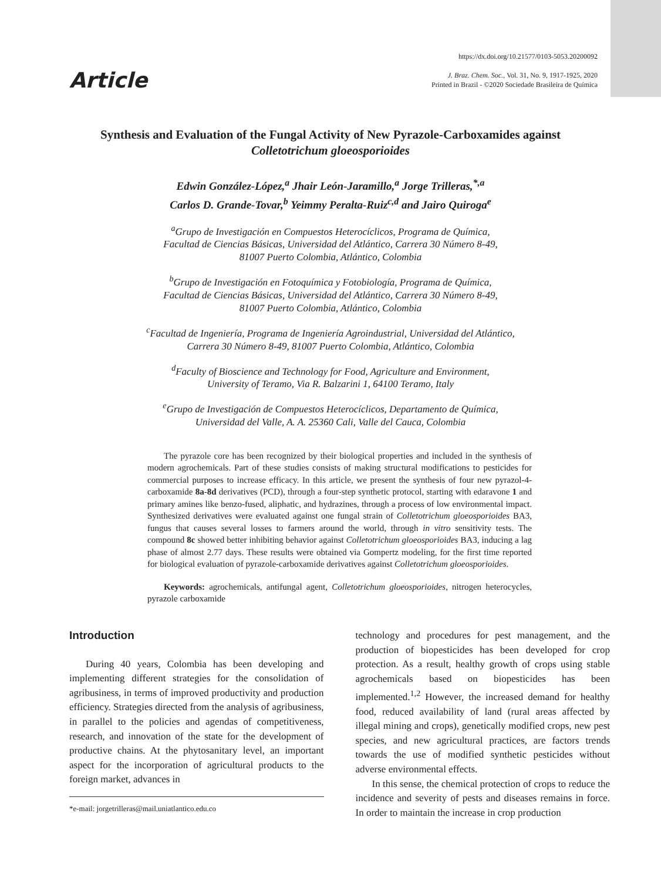Article
https://dx.doi.org/10.21577/0103-5053.20200092
J. Braz. Chem. Soc., Vol. 31, No. 9, 1917-1925, 2020
Printed in Brazil - ©2020 Sociedade Brasileira de Química
Synthesis and Evaluation of the Fungal Activity of New Pyrazole-Carboxamides against Colletotrichum gloeosporioides
Edwin González-López,<sup>a</sup> Jhair León-Jaramillo,<sup>a</sup> Jorge Trilleras,<sup>*,a</sup>
Carlos D. Grande-Tovar,<sup>b</sup> Yeimmy Peralta-Ruiz<sup>c,d</sup> and Jairo Quiroga<sup>e</sup>
<sup>a</sup> Grupo de Investigación en Compuestos Heterocíclicos, Programa de Química,
Facultad de Ciencias Básicas, Universidad del Atlántico, Carrera 30 Número 8-49,
81007 Puerto Colombia, Atlántico, Colombia
<sup>b</sup> Grupo de Investigación en Fotoquímica y Fotobiología, Programa de Química,
Facultad de Ciencias Básicas, Universidad del Atlántico, Carrera 30 Número 8-49,
81007 Puerto Colombia, Atlántico, Colombia
<sup>c</sup> Facultad de Ingeniería, Programa de Ingeniería Agroindustrial, Universidad del Atlántico,
Carrera 30 Número 8-49, 81007 Puerto Colombia, Atlántico, Colombia
<sup>d</sup> Faculty of Bioscience and Technology for Food, Agriculture and Environment,
University of Teramo, Via R. Balzarini 1, 64100 Teramo, Italy
<sup>e</sup> Grupo de Investigación de Compuestos Heterocíclicos, Departamento de Química,
Universidad del Valle, A. A. 25360 Cali, Valle del Cauca, Colombia
The pyrazole core has been recognized by their biological properties and included in the synthesis of modern agrochemicals. Part of these studies consists of making structural modifications to pesticides for commercial purposes to increase efficacy. In this article, we present the synthesis of four new pyrazol-4-carboxamide 8a-8d derivatives (PCD), through a four-step synthetic protocol, starting with edaravone 1 and primary amines like benzo-fused, aliphatic, and hydrazines, through a process of low environmental impact. Synthesized derivatives were evaluated against one fungal strain of Colletotrichum gloeosporioides BA3, fungus that causes several losses to farmers around the world, through in vitro sensitivity tests. The compound 8c showed better inhibiting behavior against Colletotrichum gloeosporioides BA3, inducing a lag phase of almost 2.77 days. These results were obtained via Gompertz modeling, for the first time reported for biological evaluation of pyrazole-carboxamide derivatives against Colletotrichum gloeosporioides.
Keywords: agrochemicals, antifungal agent, Colletotrichum gloeosporioides, nitrogen heterocycles, pyrazole carboxamide
Introduction
During 40 years, Colombia has been developing and implementing different strategies for the consolidation of agribusiness, in terms of improved productivity and production efficiency. Strategies directed from the analysis of agribusiness, in parallel to the policies and agendas of competitiveness, research, and innovation of the state for the development of productive chains. At the phytosanitary level, an important aspect for the incorporation of agricultural products to the foreign market, advances in
*e-mail: jorgetrilleras@mail.uniatlantico.edu.co
technology and procedures for pest management, and the production of biopesticides has been developed for crop protection. As a result, healthy growth of crops using stable agrochemicals based on biopesticides has been implemented.<sup>1,2</sup> However, the increased demand for healthy food, reduced availability of land (rural areas affected by illegal mining and crops), genetically modified crops, new pest species, and new agricultural practices, are factors trends towards the use of modified synthetic pesticides without adverse environmental effects.
In this sense, the chemical protection of crops to reduce the incidence and severity of pests and diseases remains in force. In order to maintain the increase in crop production